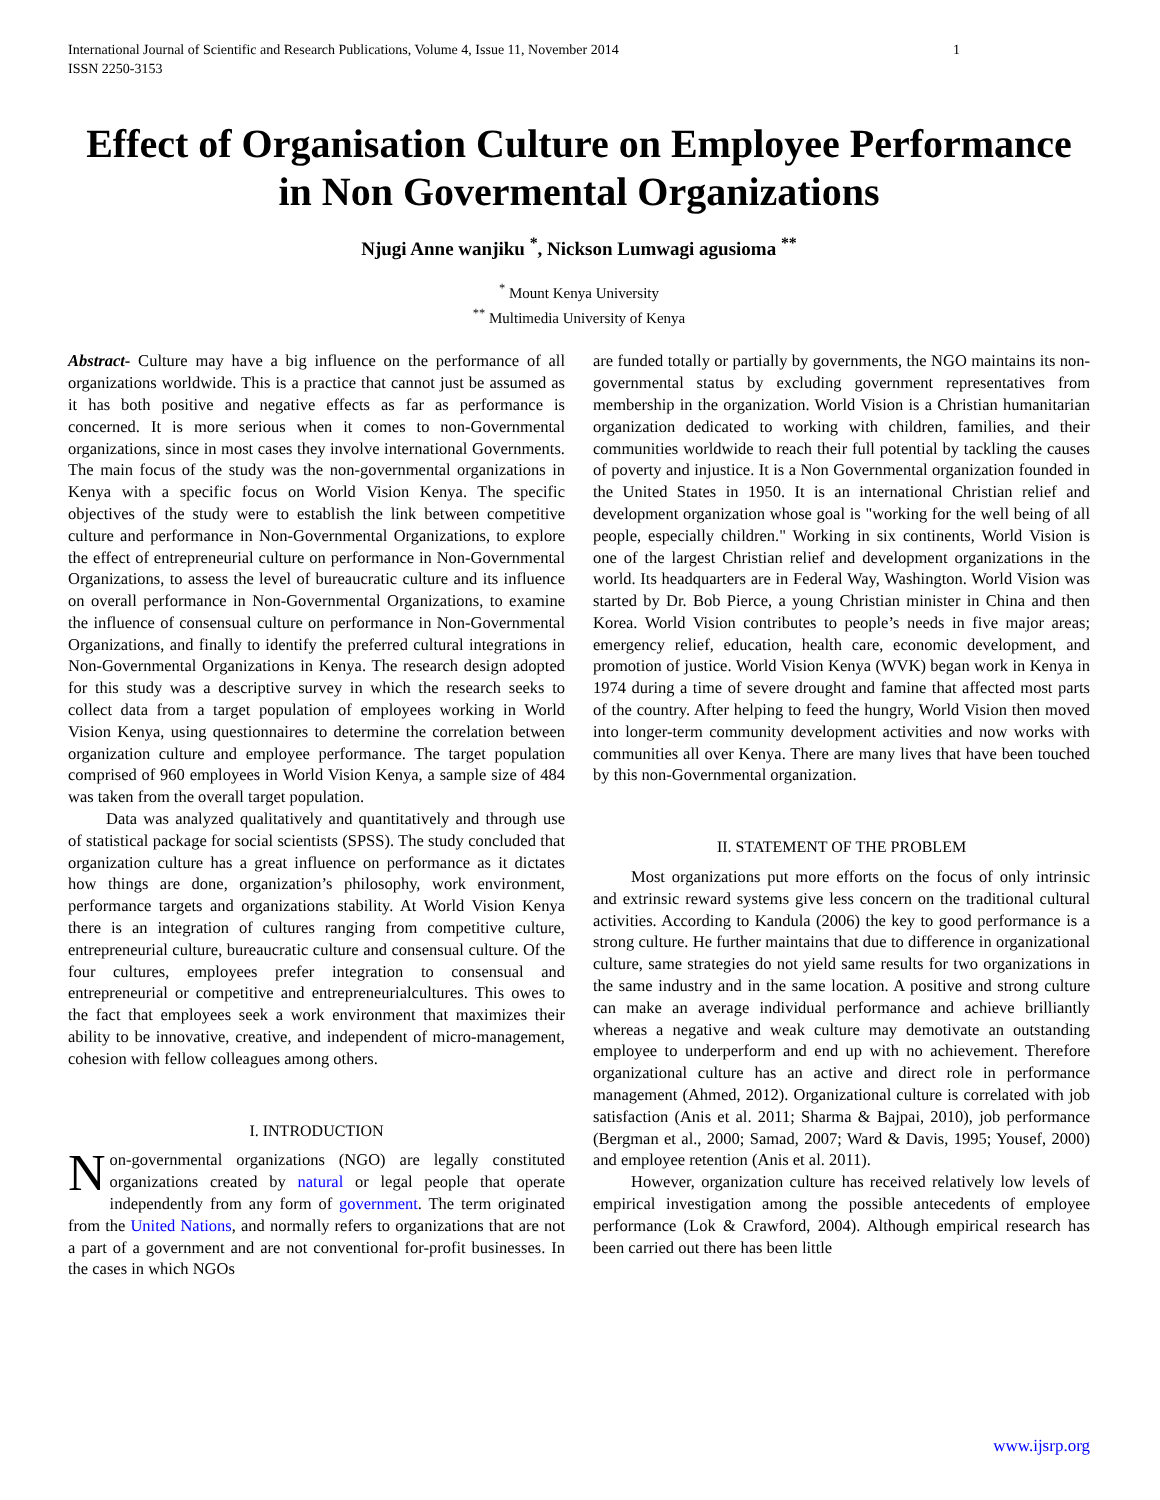International Journal of Scientific and Research Publications, Volume 4, Issue 11, November 2014
ISSN 2250-3153 1
Effect of Organisation Culture on Employee Performance in Non Govermental Organizations
Njugi Anne wanjiku <sup>*</sup>, Nickson Lumwagi agusioma <sup>**</sup>
<sup>*</sup> Mount Kenya University
<sup>**</sup> Multimedia University of Kenya
Abstract- Culture may have a big influence on the performance of all organizations worldwide. This is a practice that cannot just be assumed as it has both positive and negative effects as far as performance is concerned. It is more serious when it comes to non-Governmental organizations, since in most cases they involve international Governments. The main focus of the study was the non-governmental organizations in Kenya with a specific focus on World Vision Kenya. The specific objectives of the study were to establish the link between competitive culture and performance in Non-Governmental Organizations, to explore the effect of entrepreneurial culture on performance in Non-Governmental Organizations, to assess the level of bureaucratic culture and its influence on overall performance in Non-Governmental Organizations, to examine the influence of consensual culture on performance in Non-Governmental Organizations, and finally to identify the preferred cultural integrations in Non-Governmental Organizations in Kenya. The research design adopted for this study was a descriptive survey in which the research seeks to collect data from a target population of employees working in World Vision Kenya, using questionnaires to determine the correlation between organization culture and employee performance. The target population comprised of 960 employees in World Vision Kenya, a sample size of 484 was taken from the overall target population.
Data was analyzed qualitatively and quantitatively and through use of statistical package for social scientists (SPSS). The study concluded that organization culture has a great influence on performance as it dictates how things are done, organization’s philosophy, work environment, performance targets and organizations stability. At World Vision Kenya there is an integration of cultures ranging from competitive culture, entrepreneurial culture, bureaucratic culture and consensual culture. Of the four cultures, employees prefer integration to consensual and entrepreneurial or competitive and entrepreneurialcultures. This owes to the fact that employees seek a work environment that maximizes their ability to be innovative, creative, and independent of micro-management, cohesion with fellow colleagues among others.
I. INTRODUCTION
Non-governmental organizations (NGO) are legally constituted organizations created by natural or legal people that operate independently from any form of government. The term originated from the United Nations, and normally refers to organizations that are not a part of a government and are not conventional for-profit businesses. In the cases in which NGOs
are funded totally or partially by governments, the NGO maintains its non-governmental status by excluding government representatives from membership in the organization. World Vision is a Christian humanitarian organization dedicated to working with children, families, and their communities worldwide to reach their full potential by tackling the causes of poverty and injustice. It is a Non Governmental organization founded in the United States in 1950. It is an international Christian relief and development organization whose goal is "working for the well being of all people, especially children." Working in six continents, World Vision is one of the largest Christian relief and development organizations in the world. Its headquarters are in Federal Way, Washington. World Vision was started by Dr. Bob Pierce, a young Christian minister in China and then Korea. World Vision contributes to people’s needs in five major areas; emergency relief, education, health care, economic development, and promotion of justice. World Vision Kenya (WVK) began work in Kenya in 1974 during a time of severe drought and famine that affected most parts of the country. After helping to feed the hungry, World Vision then moved into longer-term community development activities and now works with communities all over Kenya. There are many lives that have been touched by this non-Governmental organization.
II. STATEMENT OF THE PROBLEM
Most organizations put more efforts on the focus of only intrinsic and extrinsic reward systems give less concern on the traditional cultural activities. According to Kandula (2006) the key to good performance is a strong culture. He further maintains that due to difference in organizational culture, same strategies do not yield same results for two organizations in the same industry and in the same location. A positive and strong culture can make an average individual performance and achieve brilliantly whereas a negative and weak culture may demotivate an outstanding employee to underperform and end up with no achievement. Therefore organizational culture has an active and direct role in performance management (Ahmed, 2012). Organizational culture is correlated with job satisfaction (Anis et al. 2011; Sharma & Bajpai, 2010), job performance (Bergman et al., 2000; Samad, 2007; Ward & Davis, 1995; Yousef, 2000) and employee retention (Anis et al. 2011).
However, organization culture has received relatively low levels of empirical investigation among the possible antecedents of employee performance (Lok & Crawford, 2004). Although empirical research has been carried out there has been little
www.ijsrp.org